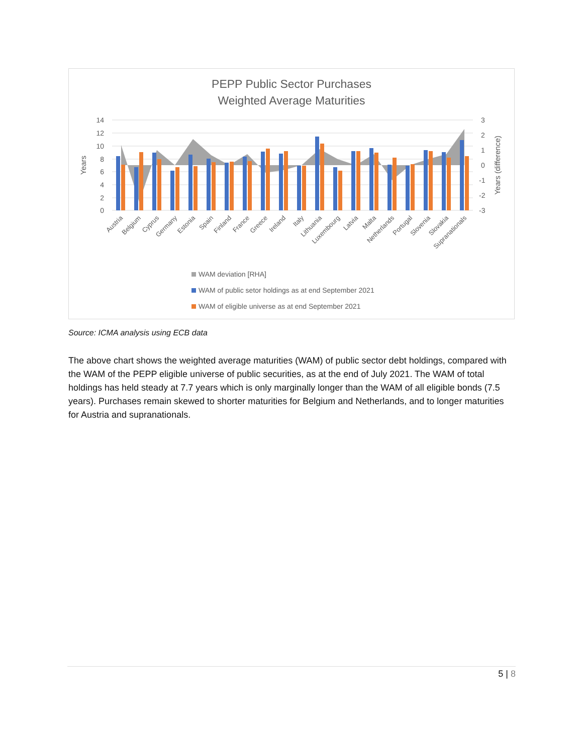PEPP Public Sector Purchases
Weighted Average Maturities
14
12
10
8
6
4
2
0
3
2
1
0
-1
-2
-3
Years
Years (difference)
Austria
Belgium
Cyprus
Germany
Estonia
Spain
Finland
France
Greece
Ireland
Italy
Lithuania
Luxembourg
Latvia
Malta
Netherlands
Portugal
Slovenia
Slovakia
Supranationals
WAM deviation [RHA]
WAM of public setor holdings as at end September 2021
WAM of eligible universe as at end September 2021
Source: ICMA analysis using ECB data
The above chart shows the weighted average maturities (WAM) of public sector debt holdings, compared with the WAM of the PEPP eligible universe of public securities, as at the end of July 2021. The WAM of total holdings has held steady at 7.7 years which is only marginally longer than the WAM of all eligible bonds (7.5 years). Purchases remain skewed to shorter maturities for Belgium and Netherlands, and to longer maturities for Austria and supranationals.
5 | 8